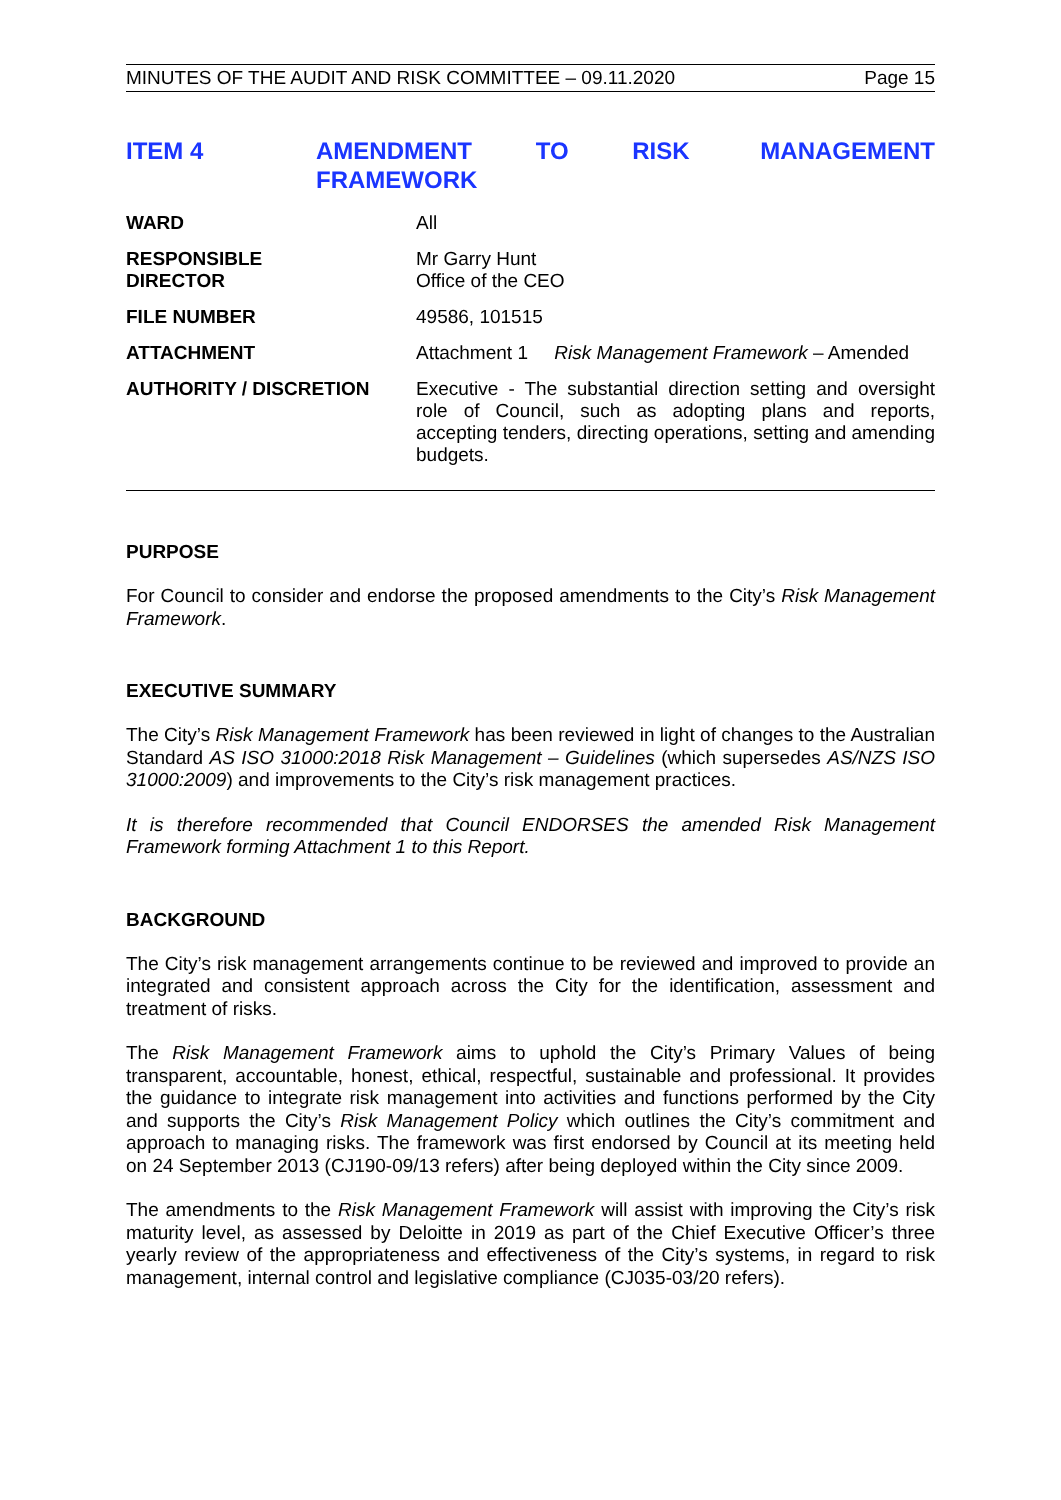MINUTES OF THE AUDIT AND RISK COMMITTEE – 09.11.2020 Page 15
ITEM 4 AMENDMENT TO RISK MANAGEMENT FRAMEWORK
| WARD | All |
| RESPONSIBLE DIRECTOR | Mr Garry Hunt Office of the CEO |
| FILE NUMBER | 49586, 101515 |
| ATTACHMENT | Attachment 1 Risk Management Framework – Amended |
| AUTHORITY / DISCRETION | Executive - The substantial direction setting and oversight role of Council, such as adopting plans and reports, accepting tenders, directing operations, setting and amending budgets. |
PURPOSE
For Council to consider and endorse the proposed amendments to the City’s Risk Management Framework.
EXECUTIVE SUMMARY
The City’s Risk Management Framework has been reviewed in light of changes to the Australian Standard AS ISO 31000:2018 Risk Management – Guidelines (which supersedes AS/NZS ISO 31000:2009) and improvements to the City’s risk management practices.
It is therefore recommended that Council ENDORSES the amended Risk Management Framework forming Attachment 1 to this Report.
BACKGROUND
The City’s risk management arrangements continue to be reviewed and improved to provide an integrated and consistent approach across the City for the identification, assessment and treatment of risks.
The Risk Management Framework aims to uphold the City’s Primary Values of being transparent, accountable, honest, ethical, respectful, sustainable and professional. It provides the guidance to integrate risk management into activities and functions performed by the City and supports the City’s Risk Management Policy which outlines the City’s commitment and approach to managing risks. The framework was first endorsed by Council at its meeting held on 24 September 2013 (CJ190-09/13 refers) after being deployed within the City since 2009.
The amendments to the Risk Management Framework will assist with improving the City’s risk maturity level, as assessed by Deloitte in 2019 as part of the Chief Executive Officer’s three yearly review of the appropriateness and effectiveness of the City’s systems, in regard to risk management, internal control and legislative compliance (CJ035-03/20 refers).